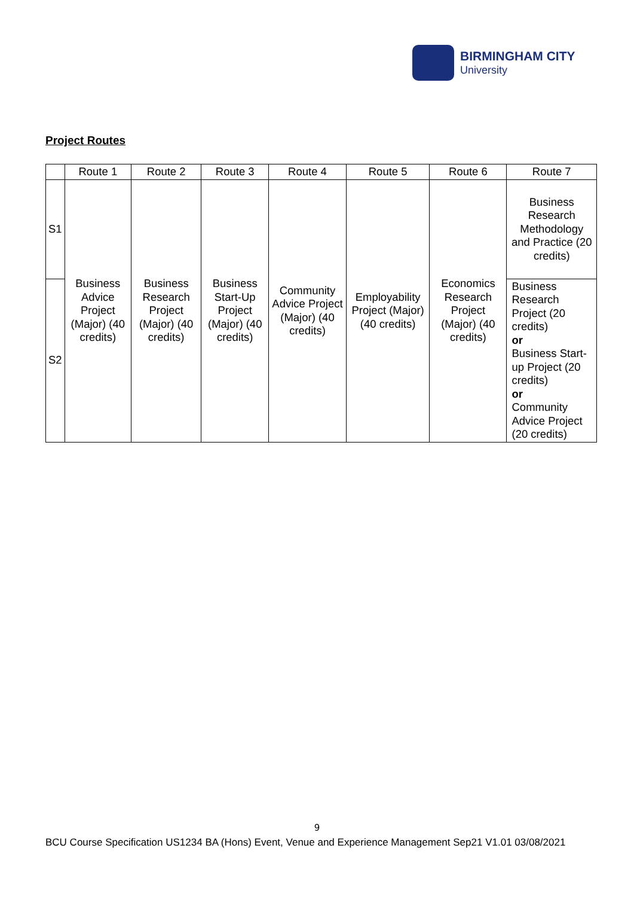BIRMINGHAM CITY
University
Project Routes
| | Route 1 | Route 2 | Route 3 | Route 4 | Route 5 | Route 6 | Route 7 |
| --- | --- | --- | --- | --- | --- | --- | --- |
| S1 | Business Advice Project (Major) (40 credits) | Business Research Project (Major) (40 credits) | Business Start-Up Project (Major) (40 credits) | Community Advice Project (Major) (40 credits) | Employability Project (Major) (40 credits) | Economics Research Project (Major) (40 credits) | Business Research Methodology and Practice (20 credits) |
| S2 | | | | | | | Business Research Project (20 credits) or Business Start-up Project (20 credits) or Community Advice Project (20 credits) |
9
BCU Course Specification US1234 BA (Hons) Event, Venue and Experience Management Sep21 V1.01 03/08/2021